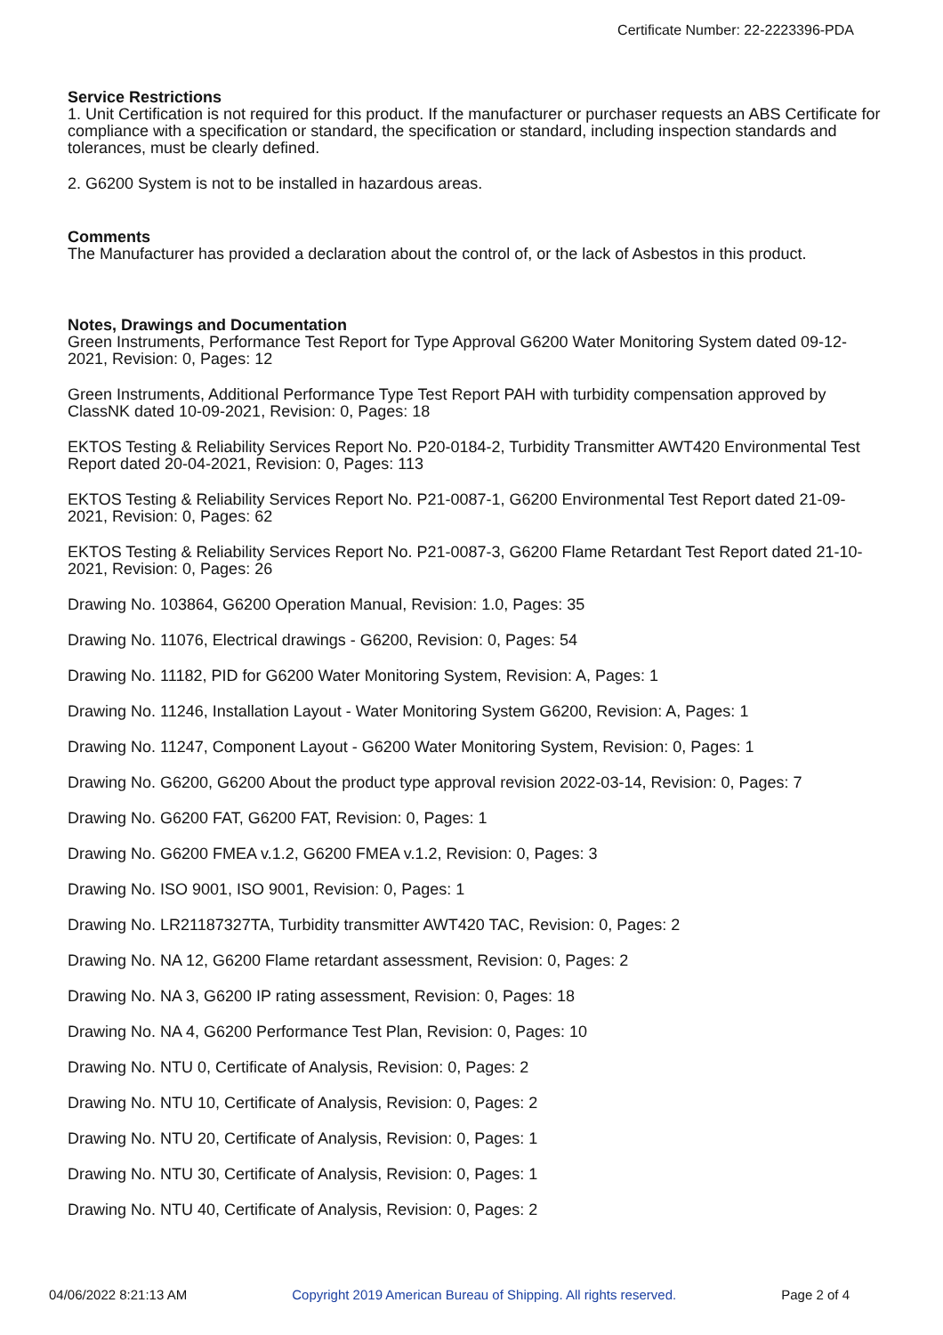Certificate Number: 22-2223396-PDA
Service Restrictions
1. Unit Certification is not required for this product. If the manufacturer or purchaser requests an ABS Certificate for compliance with a specification or standard, the specification or standard, including inspection standards and tolerances, must be clearly defined.
2. G6200 System is not to be installed in hazardous areas.
Comments
The Manufacturer has provided a declaration about the control of, or the lack of Asbestos in this product.
Notes, Drawings and Documentation
Green Instruments, Performance Test Report for Type Approval G6200 Water Monitoring System dated 09-12-2021, Revision: 0, Pages: 12
Green Instruments, Additional Performance Type Test Report PAH with turbidity compensation approved by ClassNK dated 10-09-2021, Revision: 0, Pages: 18
EKTOS Testing & Reliability Services Report No. P20-0184-2, Turbidity Transmitter AWT420 Environmental Test Report dated 20-04-2021, Revision: 0, Pages: 113
EKTOS Testing & Reliability Services Report No. P21-0087-1, G6200 Environmental Test Report dated 21-09-2021, Revision: 0, Pages: 62
EKTOS Testing & Reliability Services Report No. P21-0087-3, G6200 Flame Retardant Test Report dated 21-10-2021, Revision: 0, Pages: 26
Drawing No. 103864, G6200 Operation Manual, Revision: 1.0, Pages: 35
Drawing No. 11076, Electrical drawings - G6200, Revision: 0, Pages: 54
Drawing No. 11182, PID for G6200 Water Monitoring System, Revision: A, Pages: 1
Drawing No. 11246, Installation Layout - Water Monitoring System G6200, Revision: A, Pages: 1
Drawing No. 11247, Component Layout - G6200 Water Monitoring System, Revision: 0, Pages: 1
Drawing No. G6200, G6200 About the product type approval revision 2022-03-14, Revision: 0, Pages: 7
Drawing No. G6200 FAT, G6200 FAT, Revision: 0, Pages: 1
Drawing No. G6200 FMEA v.1.2, G6200 FMEA v.1.2, Revision: 0, Pages: 3
Drawing No. ISO 9001, ISO 9001, Revision: 0, Pages: 1
Drawing No. LR21187327TA, Turbidity transmitter AWT420 TAC, Revision: 0, Pages: 2
Drawing No. NA 12, G6200 Flame retardant assessment, Revision: 0, Pages: 2
Drawing No. NA 3, G6200 IP rating assessment, Revision: 0, Pages: 18
Drawing No. NA 4, G6200 Performance Test Plan, Revision: 0, Pages: 10
Drawing No. NTU 0, Certificate of Analysis, Revision: 0, Pages: 2
Drawing No. NTU 10, Certificate of Analysis, Revision: 0, Pages: 2
Drawing No. NTU 20, Certificate of Analysis, Revision: 0, Pages: 1
Drawing No. NTU 30, Certificate of Analysis, Revision: 0, Pages: 1
Drawing No. NTU 40, Certificate of Analysis, Revision: 0, Pages: 2
04/06/2022 8:21:13 AM Copyright 2019 American Bureau of Shipping. All rights reserved. Page 2 of 4